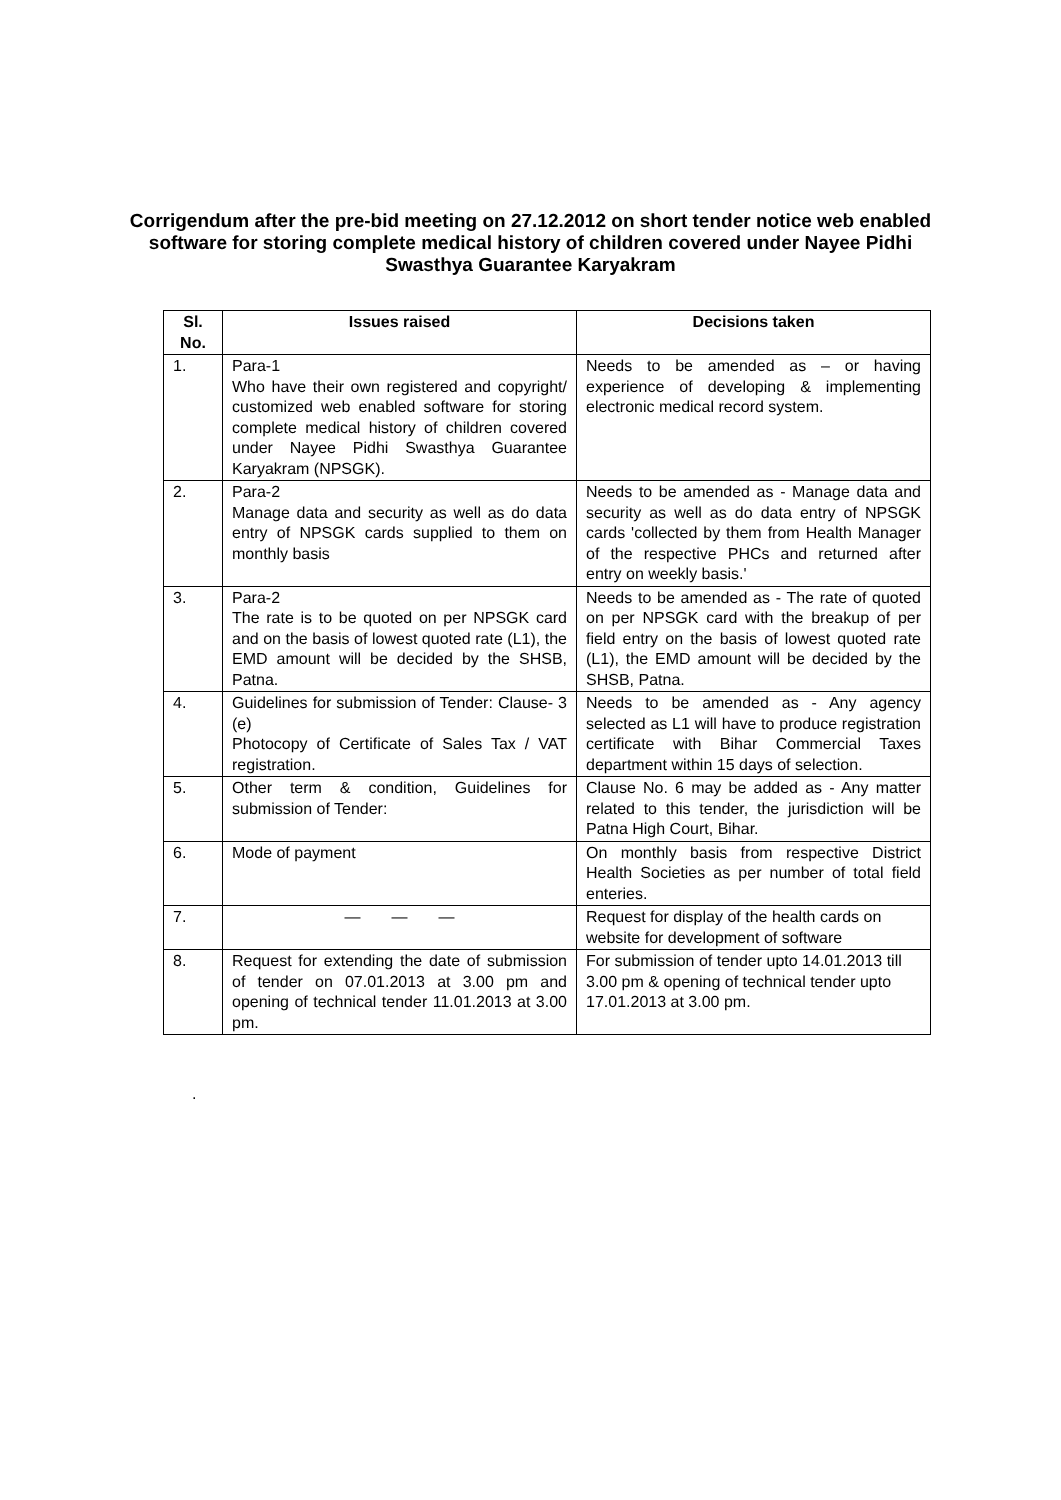Corrigendum after the pre-bid meeting on 27.12.2012 on short tender notice web enabled software for storing complete medical history of children covered under Nayee Pidhi Swasthya Guarantee Karyakram
| Sl. No. | Issues raised | Decisions taken |
| --- | --- | --- |
| 1. | Para-1 Who have their own registered and copyright/ customized web enabled software for storing complete medical history of children covered under Nayee Pidhi Swasthya Guarantee Karyakram (NPSGK). | Needs to be amended as – or having experience of developing & implementing electronic medical record system. |
| 2. | Para-2 Manage data and security as well as do data entry of NPSGK cards supplied to them on monthly basis | Needs to be amended as - Manage data and security as well as do data entry of NPSGK cards 'collected by them from Health Manager of the respective PHCs and returned after entry on weekly basis.' |
| 3. | Para-2 The rate is to be quoted on per NPSGK card and on the basis of lowest quoted rate (L1), the EMD amount will be decided by the SHSB, Patna. | Needs to be amended as - The rate of quoted on per NPSGK card with the breakup of per field entry on the basis of lowest quoted rate (L1), the EMD amount will be decided by the SHSB, Patna. |
| 4. | Guidelines for submission of Tender: Clause- 3 (e) Photocopy of Certificate of Sales Tax / VAT registration. | Needs to be amended as - Any agency selected as L1 will have to produce registration certificate with Bihar Commercial Taxes department within 15 days of selection. |
| 5. | Other term & condition, Guidelines for submission of Tender: | Clause No. 6 may be added as - Any matter related to this tender, the jurisdiction will be Patna High Court, Bihar. |
| 6. | Mode of payment | On monthly basis from respective District Health Societies as per number of total field enteries. |
| 7. | — — — | Request for display of the health cards on website for development of software |
| 8. | Request for extending the date of submission of tender on 07.01.2013 at 3.00 pm and opening of technical tender 11.01.2013 at 3.00 pm. | For submission of tender upto 14.01.2013 till 3.00 pm & opening of technical tender upto 17.01.2013 at 3.00 pm. |
.